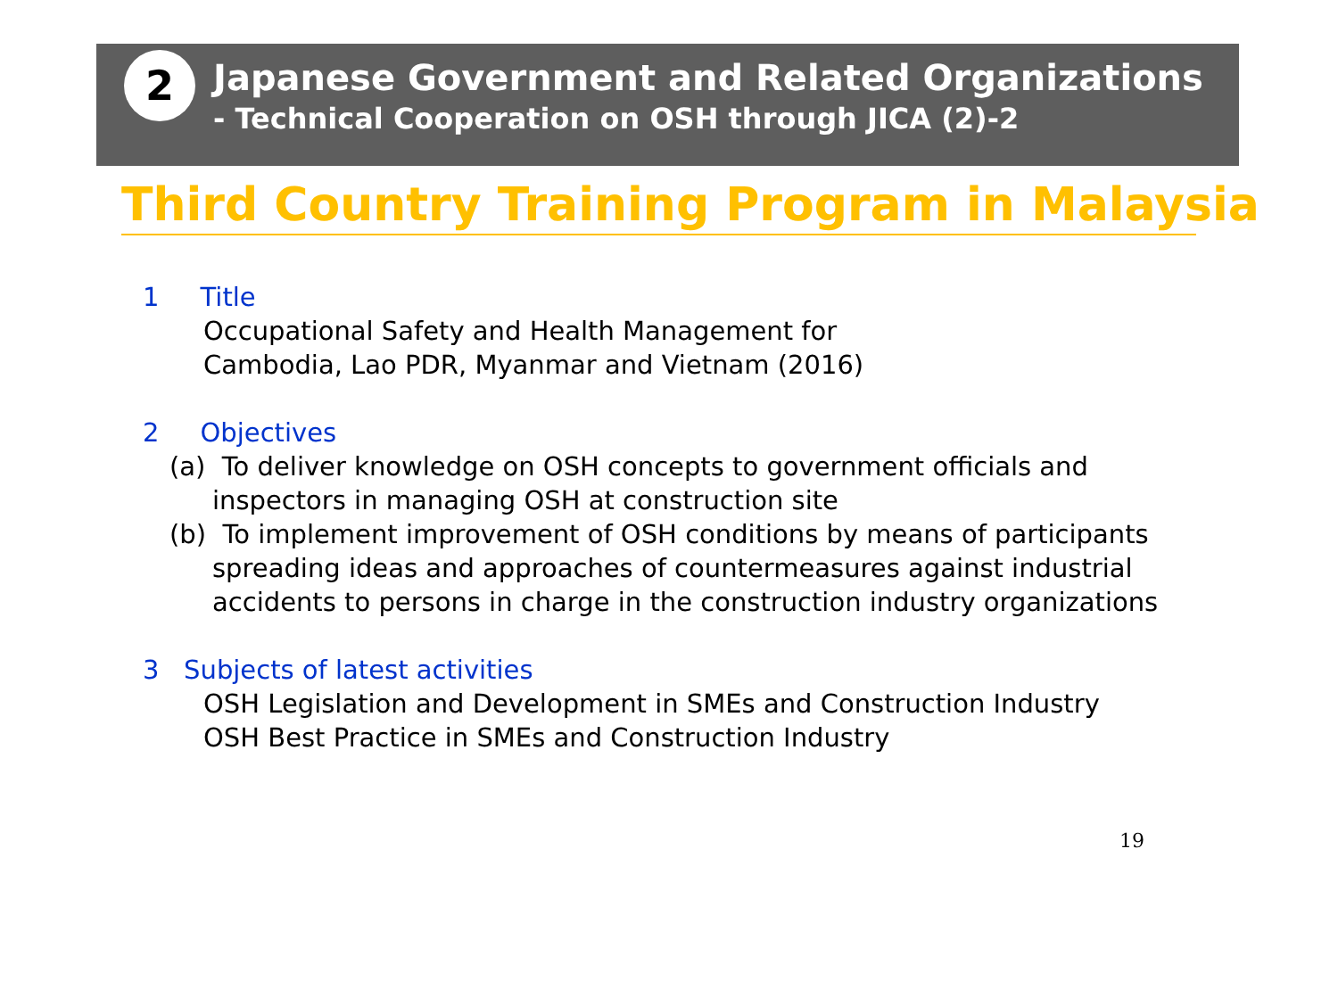2
Japanese Government and Related Organizations
- Technical Cooperation on OSH through JICA (2)-2
Third Country Training Program in Malaysia
1 Title
Occupational Safety and Health Management for
Cambodia, Lao PDR, Myanmar and Vietnam (2016)
2 Objectives
(a) To deliver knowledge on OSH concepts to government officials and
inspectors in managing OSH at construction site
(b) To implement improvement of OSH conditions by means of participants
spreading ideas and approaches of countermeasures against industrial
accidents to persons in charge in the construction industry organizations
3 Subjects of latest activities
OSH Legislation and Development in SMEs and Construction Industry
OSH Best Practice in SMEs and Construction Industry
19